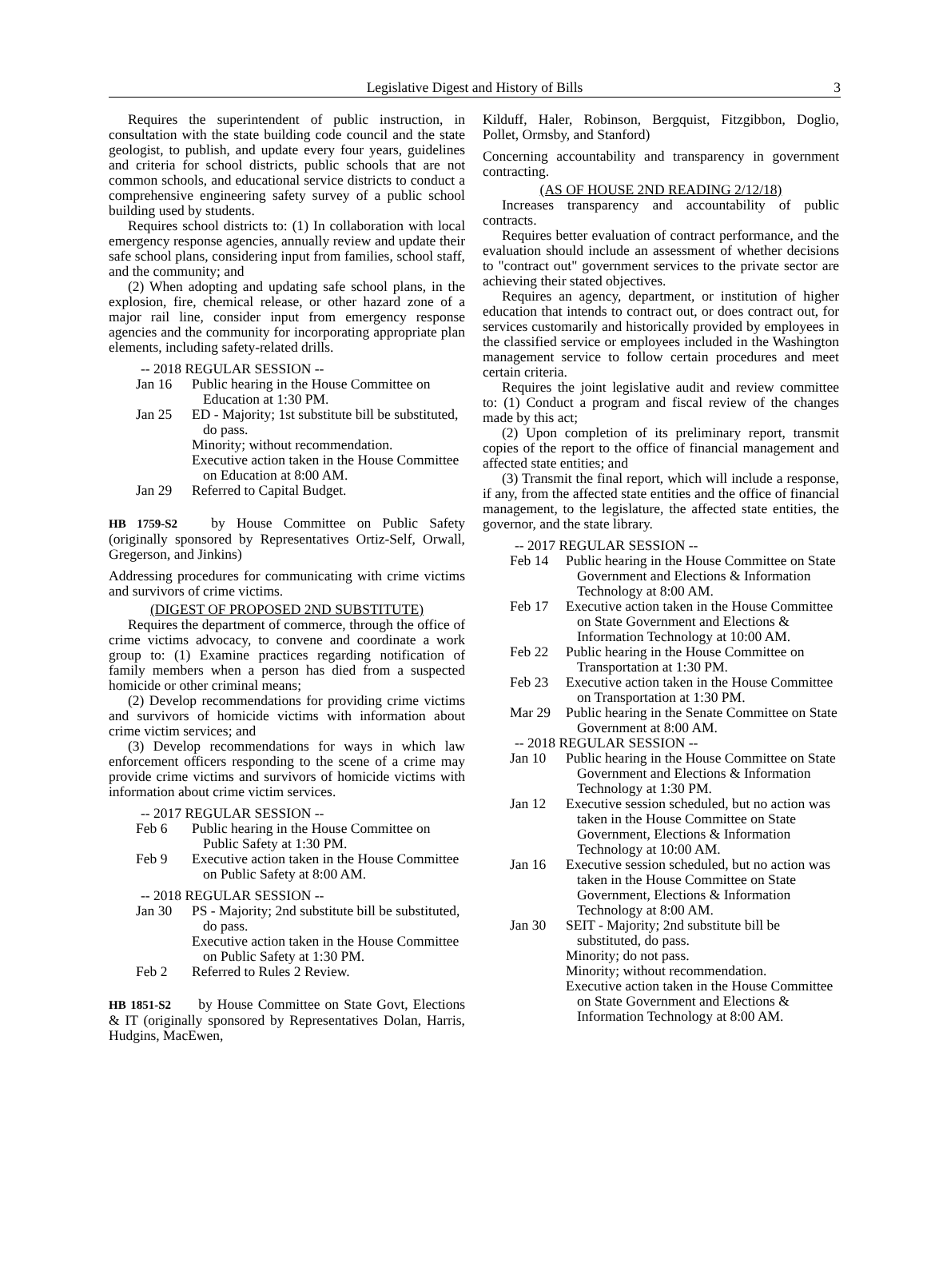Legislative Digest and History of Bills 3
Requires the superintendent of public instruction, in consultation with the state building code council and the state geologist, to publish, and update every four years, guidelines and criteria for school districts, public schools that are not common schools, and educational service districts to conduct a comprehensive engineering safety survey of a public school building used by students.
Requires school districts to: (1) In collaboration with local emergency response agencies, annually review and update their safe school plans, considering input from families, school staff, and the community; and
(2) When adopting and updating safe school plans, in the explosion, fire, chemical release, or other hazard zone of a major rail line, consider input from emergency response agencies and the community for incorporating appropriate plan elements, including safety-related drills.
-- 2018 REGULAR SESSION --
Jan 16 Public hearing in the House Committee on Education at 1:30 PM.
Jan 25 ED - Majority; 1st substitute bill be substituted, do pass.
Minority; without recommendation.
Executive action taken in the House Committee on Education at 8:00 AM.
Jan 29 Referred to Capital Budget.
HB 1759-S2 by House Committee on Public Safety (originally sponsored by Representatives Ortiz-Self, Orwall, Gregerson, and Jinkins)
Addressing procedures for communicating with crime victims and survivors of crime victims.
(DIGEST OF PROPOSED 2ND SUBSTITUTE)
Requires the department of commerce, through the office of crime victims advocacy, to convene and coordinate a work group to: (1) Examine practices regarding notification of family members when a person has died from a suspected homicide or other criminal means;
(2) Develop recommendations for providing crime victims and survivors of homicide victims with information about crime victim services; and
(3) Develop recommendations for ways in which law enforcement officers responding to the scene of a crime may provide crime victims and survivors of homicide victims with information about crime victim services.
-- 2017 REGULAR SESSION --
Feb 6 Public hearing in the House Committee on Public Safety at 1:30 PM.
Feb 9 Executive action taken in the House Committee on Public Safety at 8:00 AM.
-- 2018 REGULAR SESSION --
Jan 30 PS - Majority; 2nd substitute bill be substituted, do pass.
Executive action taken in the House Committee on Public Safety at 1:30 PM.
Feb 2 Referred to Rules 2 Review.
HB 1851-S2 by House Committee on State Govt, Elections & IT (originally sponsored by Representatives Dolan, Harris, Hudgins, MacEwen,
Kilduff, Haler, Robinson, Bergquist, Fitzgibbon, Doglio, Pollet, Ormsby, and Stanford)
Concerning accountability and transparency in government contracting.
(AS OF HOUSE 2ND READING 2/12/18)
Increases transparency and accountability of public contracts.
Requires better evaluation of contract performance, and the evaluation should include an assessment of whether decisions to "contract out" government services to the private sector are achieving their stated objectives.
Requires an agency, department, or institution of higher education that intends to contract out, or does contract out, for services customarily and historically provided by employees in the classified service or employees included in the Washington management service to follow certain procedures and meet certain criteria.
Requires the joint legislative audit and review committee to: (1) Conduct a program and fiscal review of the changes made by this act;
(2) Upon completion of its preliminary report, transmit copies of the report to the office of financial management and affected state entities; and
(3) Transmit the final report, which will include a response, if any, from the affected state entities and the office of financial management, to the legislature, the affected state entities, the governor, and the state library.
-- 2017 REGULAR SESSION --
Feb 14 Public hearing in the House Committee on State Government and Elections & Information Technology at 8:00 AM.
Feb 17 Executive action taken in the House Committee on State Government and Elections & Information Technology at 10:00 AM.
Feb 22 Public hearing in the House Committee on Transportation at 1:30 PM.
Feb 23 Executive action taken in the House Committee on Transportation at 1:30 PM.
Mar 29 Public hearing in the Senate Committee on State Government at 8:00 AM.
-- 2018 REGULAR SESSION --
Jan 10 Public hearing in the House Committee on State Government and Elections & Information Technology at 1:30 PM.
Jan 12 Executive session scheduled, but no action was taken in the House Committee on State Government, Elections & Information Technology at 10:00 AM.
Jan 16 Executive session scheduled, but no action was taken in the House Committee on State Government, Elections & Information Technology at 8:00 AM.
Jan 30 SEIT - Majority; 2nd substitute bill be substituted, do pass.
Minority; do not pass.
Minority; without recommendation.
Executive action taken in the House Committee on State Government and Elections & Information Technology at 8:00 AM.